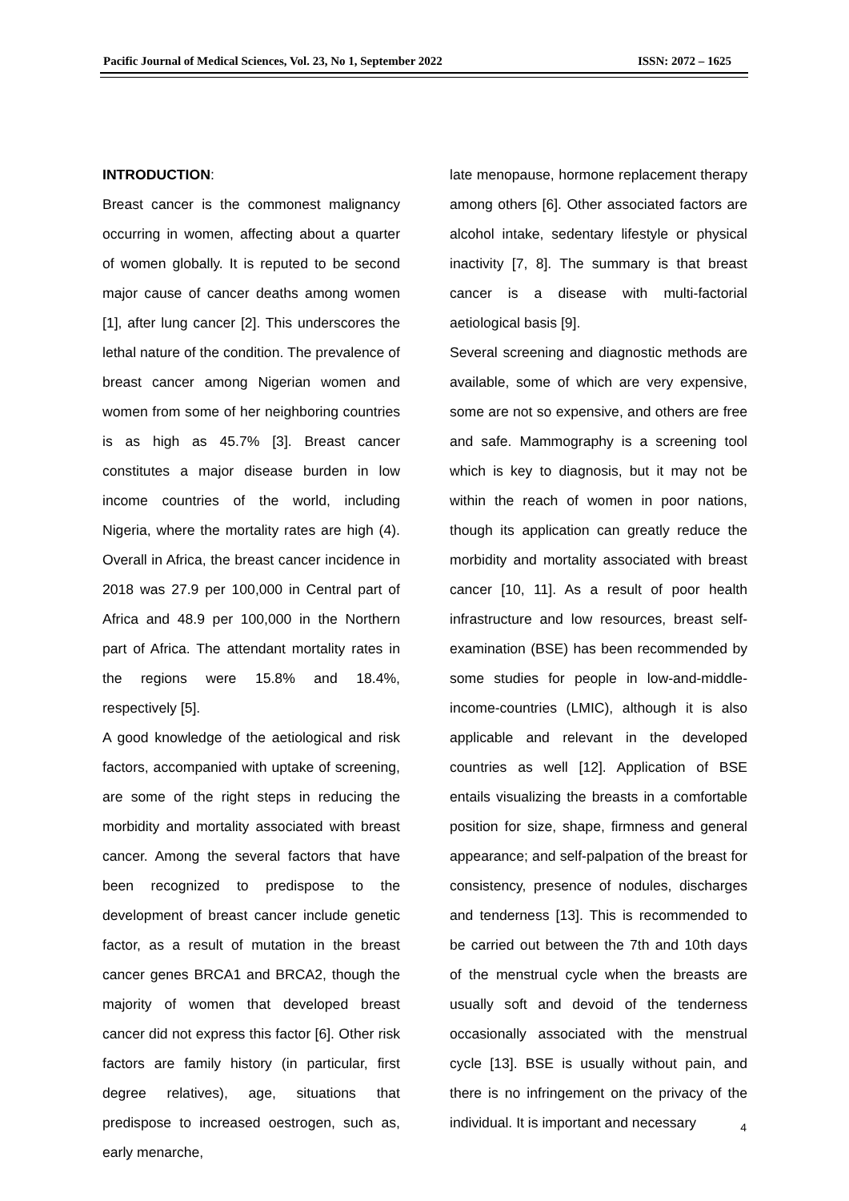Pacific Journal of Medical Sciences, Vol. 23, No 1, September 2022 ISSN: 2072 – 1625
INTRODUCTION:
Breast cancer is the commonest malignancy occurring in women, affecting about a quarter of women globally. It is reputed to be second major cause of cancer deaths among women [1], after lung cancer [2]. This underscores the lethal nature of the condition. The prevalence of breast cancer among Nigerian women and women from some of her neighboring countries is as high as 45.7% [3]. Breast cancer constitutes a major disease burden in low income countries of the world, including Nigeria, where the mortality rates are high (4). Overall in Africa, the breast cancer incidence in 2018 was 27.9 per 100,000 in Central part of Africa and 48.9 per 100,000 in the Northern part of Africa. The attendant mortality rates in the regions were 15.8% and 18.4%, respectively [5].
A good knowledge of the aetiological and risk factors, accompanied with uptake of screening, are some of the right steps in reducing the morbidity and mortality associated with breast cancer. Among the several factors that have been recognized to predispose to the development of breast cancer include genetic factor, as a result of mutation in the breast cancer genes BRCA1 and BRCA2, though the majority of women that developed breast cancer did not express this factor [6]. Other risk factors are family history (in particular, first degree relatives), age, situations that predispose to increased oestrogen, such as, early menarche,
late menopause, hormone replacement therapy among others [6]. Other associated factors are alcohol intake, sedentary lifestyle or physical inactivity [7, 8]. The summary is that breast cancer is a disease with multi-factorial aetiological basis [9].
Several screening and diagnostic methods are available, some of which are very expensive, some are not so expensive, and others are free and safe. Mammography is a screening tool which is key to diagnosis, but it may not be within the reach of women in poor nations, though its application can greatly reduce the morbidity and mortality associated with breast cancer [10, 11]. As a result of poor health infrastructure and low resources, breast self-examination (BSE) has been recommended by some studies for people in low-and-middle-income-countries (LMIC), although it is also applicable and relevant in the developed countries as well [12]. Application of BSE entails visualizing the breasts in a comfortable position for size, shape, firmness and general appearance; and self-palpation of the breast for consistency, presence of nodules, discharges and tenderness [13]. This is recommended to be carried out between the 7th and 10th days of the menstrual cycle when the breasts are usually soft and devoid of the tenderness occasionally associated with the menstrual cycle [13]. BSE is usually without pain, and there is no infringement on the privacy of the individual. It is important and necessary
4